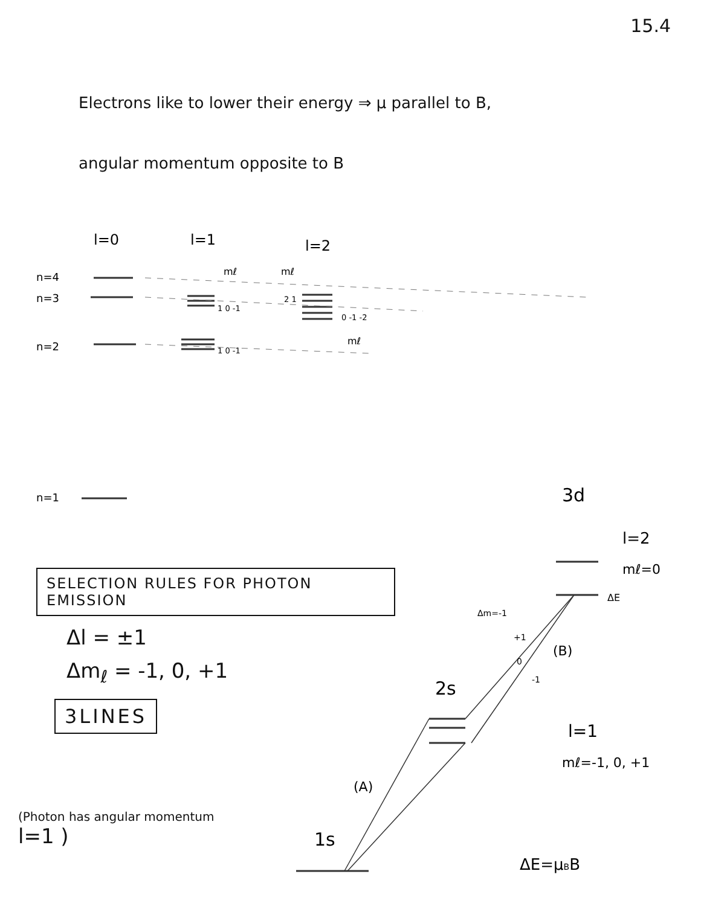15.4
Electrons like to lower their energy ⇒ μ parallel to B,
angular momentum opposite to B
l=0
l=1
l=2
n=4
n=3
n=2
n=1
mℓ
mℓ
mℓ
1 0 -1
2 1
0 -1 -2
1 0 -1
3d
l=2
mℓ=0
ΔE
Δm=-1
+1
0
-1
(B)
2s
l=1
mℓ=-1, 0, +1
(A)
1s
ΔE=μBB
SELECTION RULES FOR PHOTON EMISSION
Δl = ±1
Δm<sub>ℓ</sub> = -1, 0, +1
3LINES
(Photon has angular momentum
l=1 )